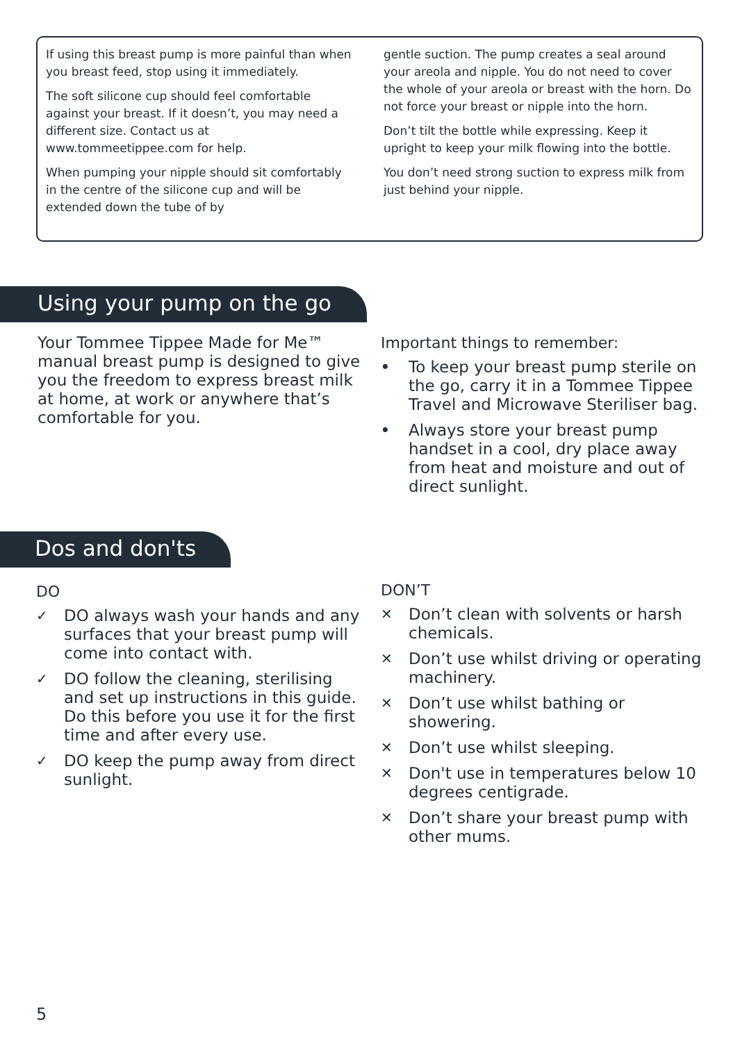If using this breast pump is more painful than when you breast feed, stop using it immediately.
The soft silicone cup should feel comfortable against your breast. If it doesn’t, you may need a different size. Contact us at www.tommeetippee.com for help.
When pumping your nipple should sit comfortably in the centre of the silicone cup and will be extended down the tube of by
gentle suction. The pump creates a seal around your areola and nipple. You do not need to cover the whole of your areola or breast with the horn. Do not force your breast or nipple into the horn.
Don’t tilt the bottle while expressing. Keep it upright to keep your milk flowing into the bottle.
You don’t need strong suction to express milk from just behind your nipple.
Using your pump on the go
Your Tommee Tippee Made for Me™ manual breast pump is designed to give you the freedom to express breast milk at home, at work or anywhere that’s comfortable for you.
Important things to remember:
• To keep your breast pump sterile on the go, carry it in a Tommee Tippee Travel and Microwave Steriliser bag.
• Always store your breast pump handset in a cool, dry place away from heat and moisture and out of direct sunlight.
Dos and don'ts
DO
✓ DO always wash your hands and any surfaces that your breast pump will come into contact with.
✓ DO follow the cleaning, sterilising and set up instructions in this guide. Do this before you use it for the first time and after every use.
✓ DO keep the pump away from direct sunlight.
DON’T
✕ Don’t clean with solvents or harsh chemicals.
✕ Don’t use whilst driving or operating machinery.
✕ Don’t use whilst bathing or showering.
✕ Don’t use whilst sleeping.
✕ Don't use in temperatures below 10 degrees centigrade.
✕ Don’t share your breast pump with other mums.
5